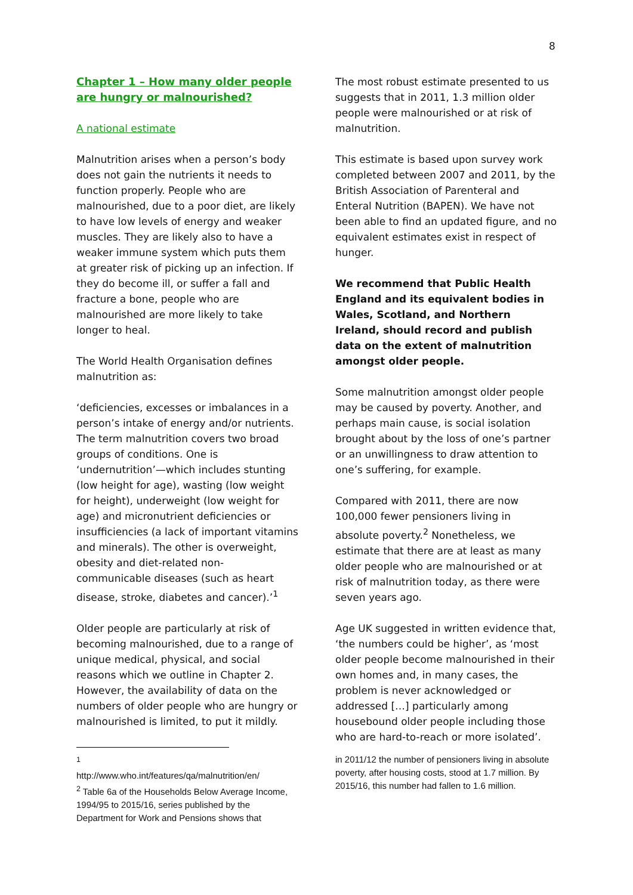8
Chapter 1 – How many older people are hungry or malnourished?
A national estimate
Malnutrition arises when a person’s body does not gain the nutrients it needs to function properly. People who are malnourished, due to a poor diet, are likely to have low levels of energy and weaker muscles. They are likely also to have a weaker immune system which puts them at greater risk of picking up an infection. If they do become ill, or suffer a fall and fracture a bone, people who are malnourished are more likely to take longer to heal.
The World Health Organisation defines malnutrition as:
‘deficiencies, excesses or imbalances in a person’s intake of energy and/or nutrients. The term malnutrition covers two broad groups of conditions. One is ‘undernutrition’—which includes stunting (low height for age), wasting (low weight for height), underweight (low weight for age) and micronutrient deficiencies or insufficiencies (a lack of important vitamins and minerals). The other is overweight, obesity and diet-related non-communicable diseases (such as heart disease, stroke, diabetes and cancer).’<sup>1</sup>
Older people are particularly at risk of becoming malnourished, due to a range of unique medical, physical, and social reasons which we outline in Chapter 2. However, the availability of data on the numbers of older people who are hungry or malnourished is limited, to put it mildly.
The most robust estimate presented to us suggests that in 2011, 1.3 million older people were malnourished or at risk of malnutrition.
This estimate is based upon survey work completed between 2007 and 2011, by the British Association of Parenteral and Enteral Nutrition (BAPEN). We have not been able to find an updated figure, and no equivalent estimates exist in respect of hunger.
We recommend that Public Health England and its equivalent bodies in Wales, Scotland, and Northern Ireland, should record and publish data on the extent of malnutrition amongst older people.
Some malnutrition amongst older people may be caused by poverty. Another, and perhaps main cause, is social isolation brought about by the loss of one’s partner or an unwillingness to draw attention to one’s suffering, for example.
Compared with 2011, there are now 100,000 fewer pensioners living in absolute poverty.<sup>2</sup> Nonetheless, we estimate that there are at least as many older people who are malnourished or at risk of malnutrition today, as there were seven years ago.
Age UK suggested in written evidence that, ‘the numbers could be higher’, as ‘most older people become malnourished in their own homes and, in many cases, the problem is never acknowledged or addressed […] particularly among housebound older people including those who are hard-to-reach or more isolated’.
<sup>1</sup>
http://www.who.int/features/qa/malnutrition/en/
<sup>2</sup> Table 6a of the Households Below Average Income, 1994/95 to 2015/16, series published by the Department for Work and Pensions shows that
in 2011/12 the number of pensioners living in absolute poverty, after housing costs, stood at 1.7 million. By 2015/16, this number had fallen to 1.6 million.